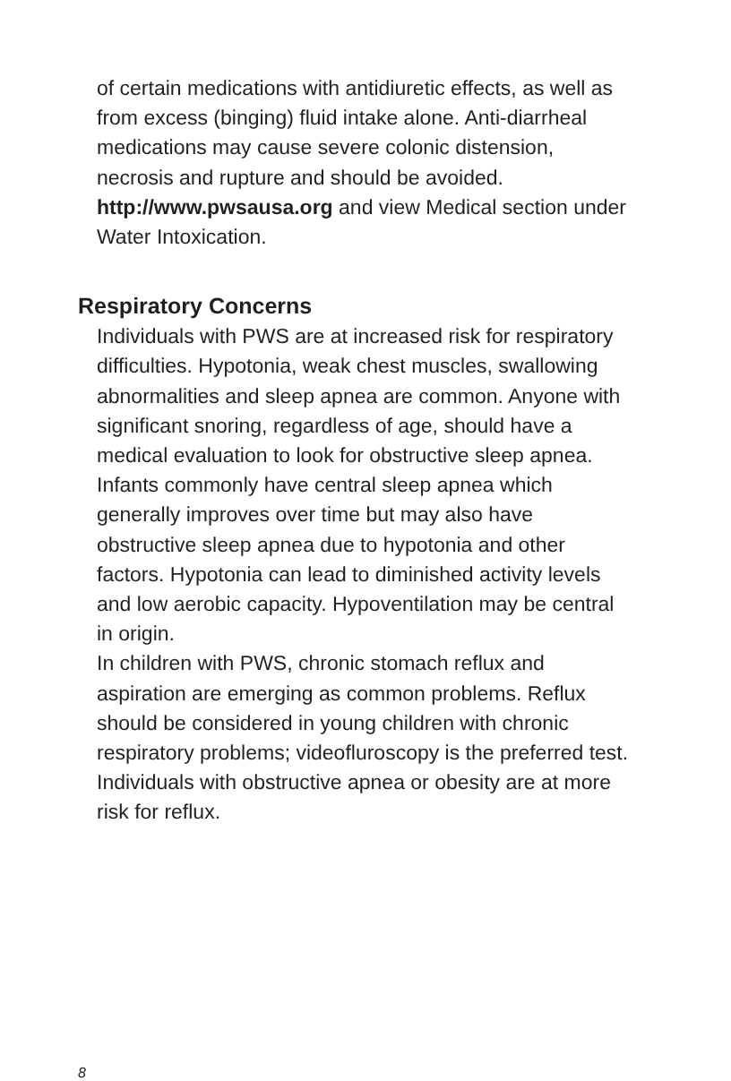of certain medications with antidiuretic effects, as well as from excess (binging) fluid intake alone. Anti-diarrheal medications may cause severe colonic distension, necrosis and rupture and should be avoided.
http://www.pwsausa.org and view Medical section under Water Intoxication.
Respiratory Concerns
Individuals with PWS are at increased risk for respiratory difficulties. Hypotonia, weak chest muscles, swallowing abnormalities and sleep apnea are common. Anyone with significant snoring, regardless of age, should have a medical evaluation to look for obstructive sleep apnea. Infants commonly have central sleep apnea which generally improves over time but may also have obstructive sleep apnea due to hypotonia and other factors. Hypotonia can lead to diminished activity levels and low aerobic capacity. Hypoventilation may be central in origin.
In children with PWS, chronic stomach reflux and aspiration are emerging as common problems. Reflux should be considered in young children with chronic respiratory problems; videofluroscopy is the preferred test. Individuals with obstructive apnea or obesity are at more risk for reflux.
8